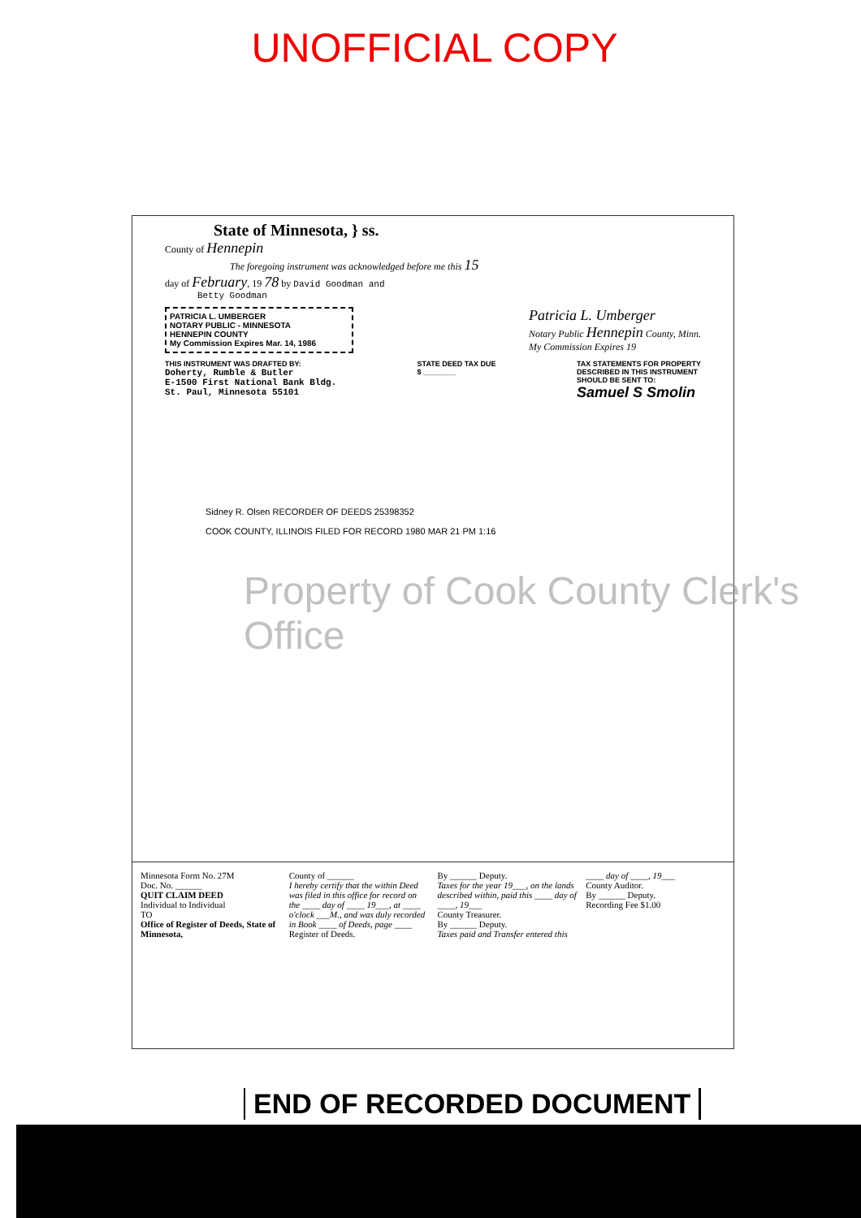UNOFFICIAL COPY
State of Minnesota, } ss.
County of Hennepin
The foregoing instrument was acknowledged before me this 15
day of February, 19 78 by David Goodman and
Betty Goodman
PATRICIA L. UMBERGER
NOTARY PUBLIC - MINNESOTA
HENNEPIN COUNTY
My Commission Expires Mar. 14, 1986
Patricia L. Umberger
Notary Public Hennepin County, Minn.
My Commission Expires 19
THIS INSTRUMENT WAS DRAFTED BY:
Doherty, Rumble & Butler
E-1500 First National Bank Bldg.
St. Paul, Minnesota 55101
STATE DEED TAX DUE
$ ________
TAX STATEMENTS FOR PROPERTY
DESCRIBED IN THIS INSTRUMENT
SHOULD BE SENT TO:
Samuel S Smolin
Sidney R. Olsen RECORDER OF DEEDS 25398352
COOK COUNTY, ILLINOIS FILED FOR RECORD 1980 MAR 21 PM 1:16
Minnesota Form No. 27M
Doc. No. ______
QUIT CLAIM DEED
Individual to Individual
TO
Office of Register of Deeds, State of Minnesota,
County of ______
I hereby certify that the within Deed was filed in this office for record on the ____ day of ____ 19___, at ____ o'clock ___M., and was duly recorded in Book ____ of Deeds, page ____
Register of Deeds.
By ______ Deputy.
Taxes for the year 19___, on the lands described within, paid this ____ day of ____, 19___
County Treasurer.
By ______ Deputy.
Taxes paid and Transfer entered this ____ day of ____, 19___
County Auditor.
By ______ Deputy.
Recording Fee $1.00
Property of Cook County Clerk's Office
END OF RECORDED DOCUMENT